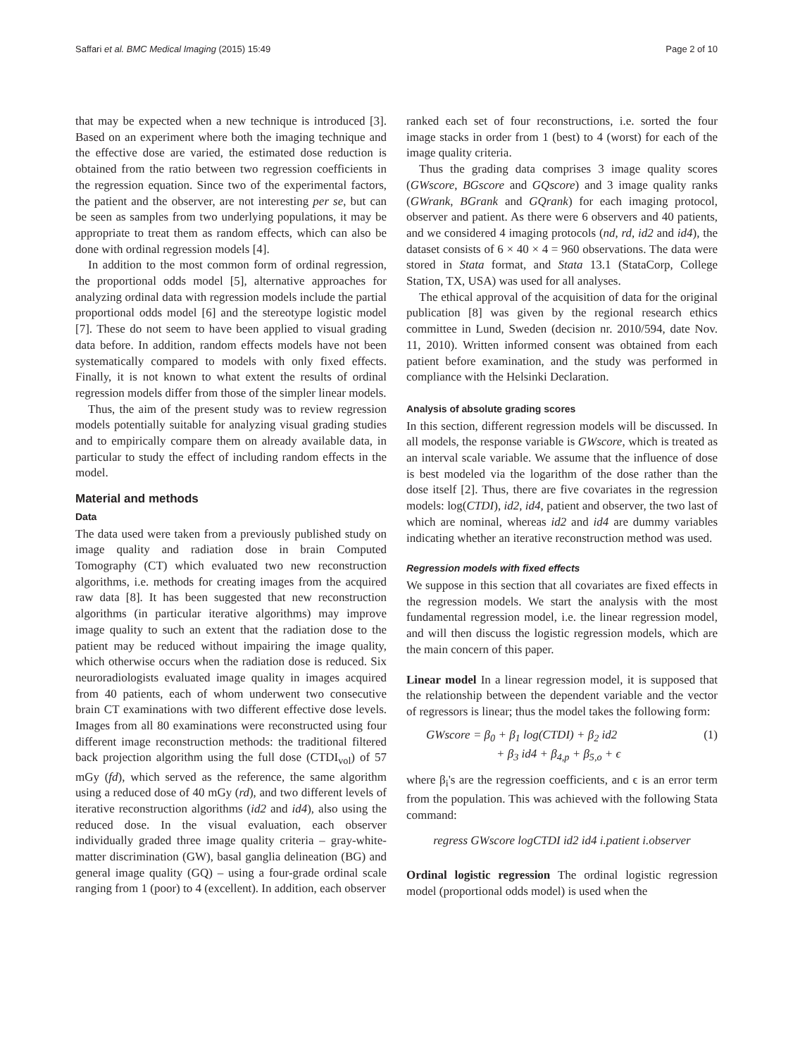Saffari et al. BMC Medical Imaging (2015) 15:49 Page 2 of 10
that may be expected when a new technique is introduced [3]. Based on an experiment where both the imaging technique and the effective dose are varied, the estimated dose reduction is obtained from the ratio between two regression coefficients in the regression equation. Since two of the experimental factors, the patient and the observer, are not interesting per se, but can be seen as samples from two underlying populations, it may be appropriate to treat them as random effects, which can also be done with ordinal regression models [4].
In addition to the most common form of ordinal regression, the proportional odds model [5], alternative approaches for analyzing ordinal data with regression models include the partial proportional odds model [6] and the stereotype logistic model [7]. These do not seem to have been applied to visual grading data before. In addition, random effects models have not been systematically compared to models with only fixed effects. Finally, it is not known to what extent the results of ordinal regression models differ from those of the simpler linear models.
Thus, the aim of the present study was to review regression models potentially suitable for analyzing visual grading studies and to empirically compare them on already available data, in particular to study the effect of including random effects in the model.
Material and methods
Data
The data used were taken from a previously published study on image quality and radiation dose in brain Computed Tomography (CT) which evaluated two new reconstruction algorithms, i.e. methods for creating images from the acquired raw data [8]. It has been suggested that new reconstruction algorithms (in particular iterative algorithms) may improve image quality to such an extent that the radiation dose to the patient may be reduced without impairing the image quality, which otherwise occurs when the radiation dose is reduced. Six neuroradiologists evaluated image quality in images acquired from 40 patients, each of whom underwent two consecutive brain CT examinations with two different effective dose levels. Images from all 80 examinations were reconstructed using four different image reconstruction methods: the traditional filtered back projection algorithm using the full dose (CTDI<sub>vol</sub>) of 57 mGy (fd), which served as the reference, the same algorithm using a reduced dose of 40 mGy (rd), and two different levels of iterative reconstruction algorithms (id2 and id4), also using the reduced dose. In the visual evaluation, each observer individually graded three image quality criteria – gray-white-matter discrimination (GW), basal ganglia delineation (BG) and general image quality (GQ) – using a four-grade ordinal scale ranging from 1 (poor) to 4 (excellent). In addition, each observer
ranked each set of four reconstructions, i.e. sorted the four image stacks in order from 1 (best) to 4 (worst) for each of the image quality criteria.
Thus the grading data comprises 3 image quality scores (GWscore, BGscore and GQscore) and 3 image quality ranks (GWrank, BGrank and GQrank) for each imaging protocol, observer and patient. As there were 6 observers and 40 patients, and we considered 4 imaging protocols (nd, rd, id2 and id4), the dataset consists of 6 × 40 × 4 = 960 observations. The data were stored in Stata format, and Stata 13.1 (StataCorp, College Station, TX, USA) was used for all analyses.
The ethical approval of the acquisition of data for the original publication [8] was given by the regional research ethics committee in Lund, Sweden (decision nr. 2010/594, date Nov. 11, 2010). Written informed consent was obtained from each patient before examination, and the study was performed in compliance with the Helsinki Declaration.
Analysis of absolute grading scores
In this section, different regression models will be discussed. In all models, the response variable is GWscore, which is treated as an interval scale variable. We assume that the influence of dose is best modeled via the logarithm of the dose rather than the dose itself [2]. Thus, there are five covariates in the regression models: log(CTDI), id2, id4, patient and observer, the two last of which are nominal, whereas id2 and id4 are dummy variables indicating whether an iterative reconstruction method was used.
Regression models with fixed effects
We suppose in this section that all covariates are fixed effects in the regression models. We start the analysis with the most fundamental regression model, i.e. the linear regression model, and will then discuss the logistic regression models, which are the main concern of this paper.
Linear model In a linear regression model, it is supposed that the relationship between the dependent variable and the vector of regressors is linear; thus the model takes the following form:
GWscore = β<sub>0</sub> + β<sub>1</sub> log(CTDI) + β<sub>2</sub> id2
+ β<sub>3</sub> id4 + β<sub>4,p</sub> + β<sub>5,o</sub> + ϵ (1)
where β<sub>i</sub>'s are the regression coefficients, and ϵ is an error term from the population. This was achieved with the following Stata command:
regress GWscore logCTDI id2 id4 i.patient i.observer
Ordinal logistic regression The ordinal logistic regression model (proportional odds model) is used when the